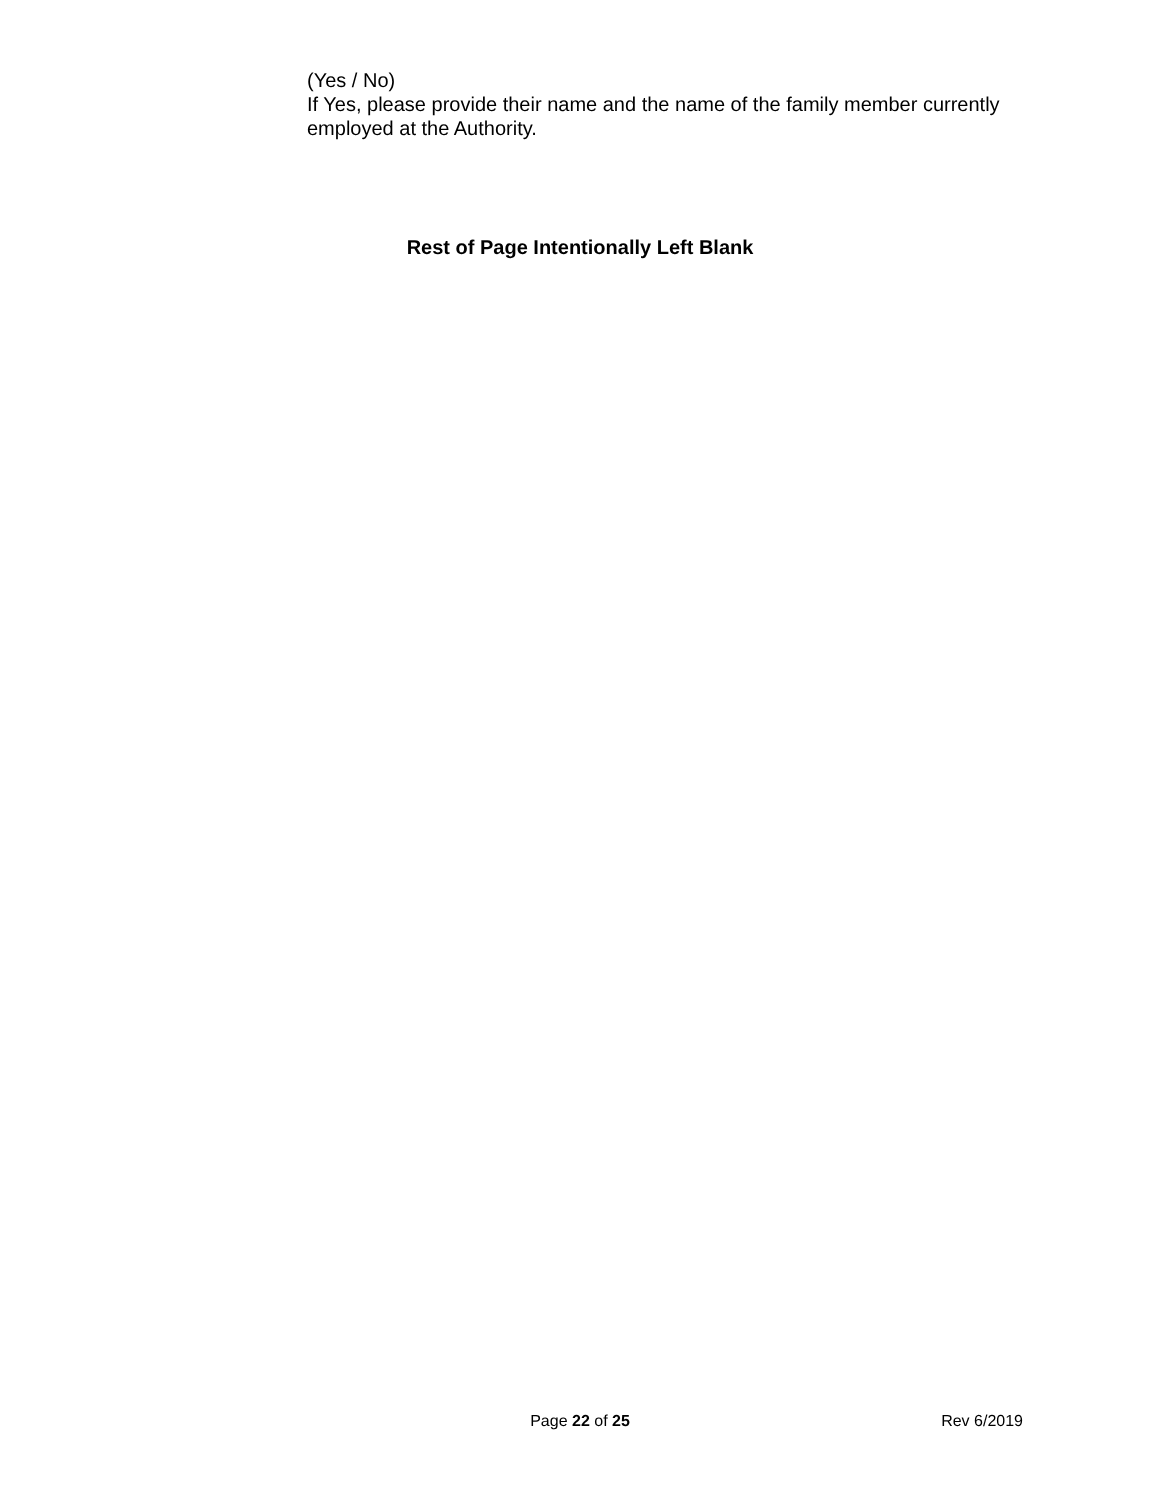(Yes / No)
If Yes, please provide their name and the name of the family member currently employed at the Authority.
Rest of Page Intentionally Left Blank
Page 22 of 25
Rev 6/2019